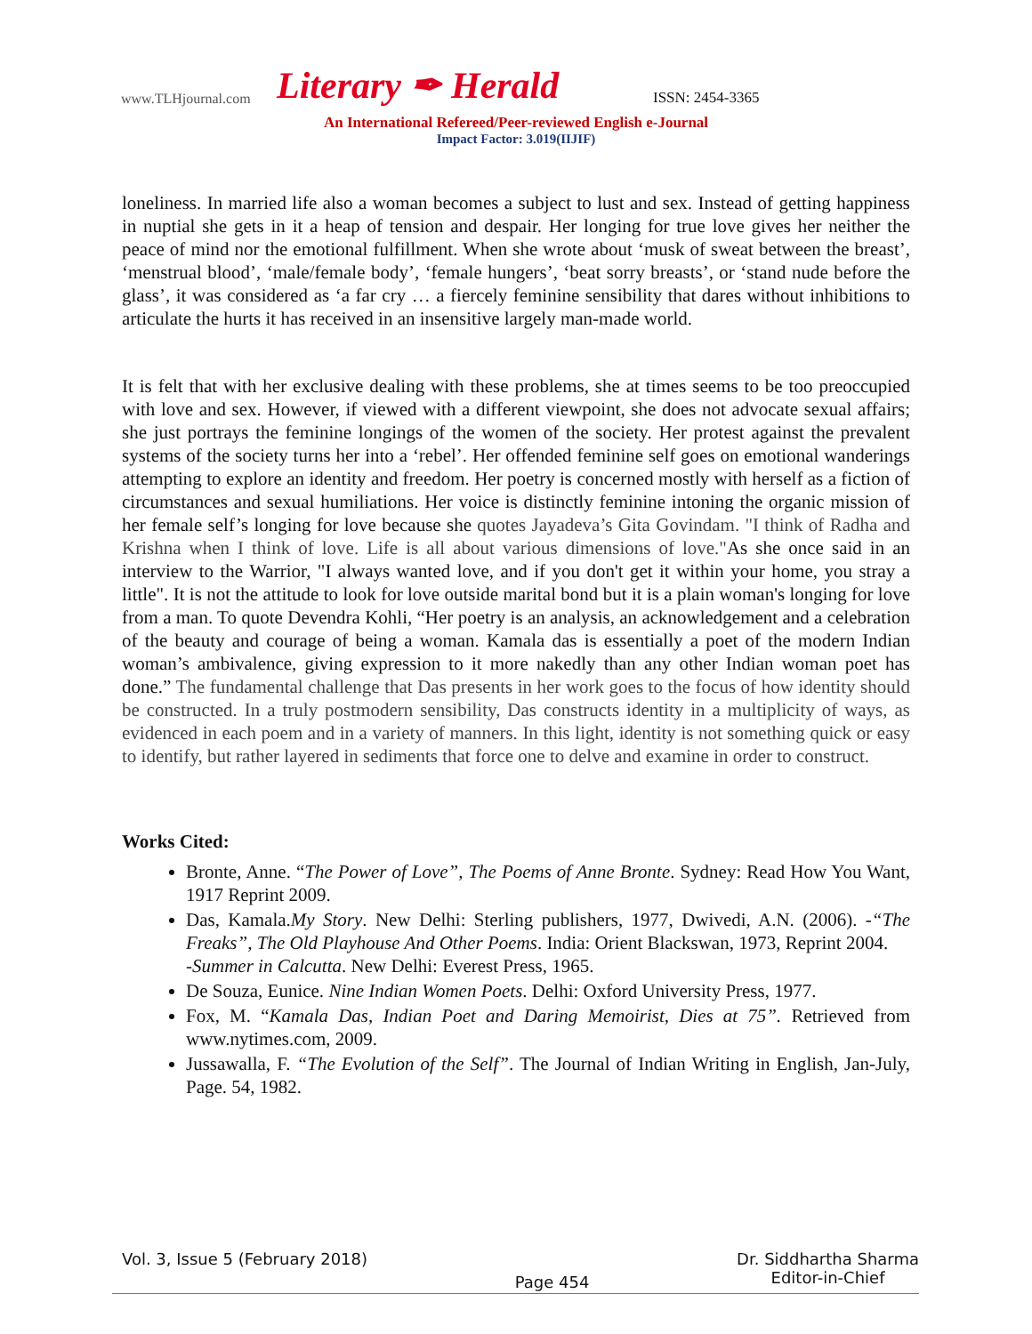www.TLHjournal.com Literary ✒ Herald ISSN: 2454-3365
An International Refereed/Peer-reviewed English e-Journal
Impact Factor: 3.019(IIJIF)
loneliness. In married life also a woman becomes a subject to lust and sex. Instead of getting happiness in nuptial she gets in it a heap of tension and despair. Her longing for true love gives her neither the peace of mind nor the emotional fulfillment. When she wrote about ‘musk of sweat between the breast’, ‘menstrual blood’, ‘male/female body’, ‘female hungers’, ‘beat sorry breasts’, or ‘stand nude before the glass’, it was considered as ‘a far cry … a fiercely feminine sensibility that dares without inhibitions to articulate the hurts it has received in an insensitive largely man-made world.
It is felt that with her exclusive dealing with these problems, she at times seems to be too preoccupied with love and sex. However, if viewed with a different viewpoint, she does not advocate sexual affairs; she just portrays the feminine longings of the women of the society. Her protest against the prevalent systems of the society turns her into a ‘rebel’. Her offended feminine self goes on emotional wanderings attempting to explore an identity and freedom. Her poetry is concerned mostly with herself as a fiction of circumstances and sexual humiliations. Her voice is distinctly feminine intoning the organic mission of her female self’s longing for love because she quotes Jayadeva’s Gita Govindam. "I think of Radha and Krishna when I think of love. Life is all about various dimensions of love."As she once said in an interview to the Warrior, "I always wanted love, and if you don't get it within your home, you stray a little". It is not the attitude to look for love outside marital bond but it is a plain woman's longing for love from a man. To quote Devendra Kohli, “Her poetry is an analysis, an acknowledgement and a celebration of the beauty and courage of being a woman. Kamala das is essentially a poet of the modern Indian woman’s ambivalence, giving expression to it more nakedly than any other Indian woman poet has done.” The fundamental challenge that Das presents in her work goes to the focus of how identity should be constructed. In a truly postmodern sensibility, Das constructs identity in a multiplicity of ways, as evidenced in each poem and in a variety of manners. In this light, identity is not something quick or easy to identify, but rather layered in sediments that force one to delve and examine in order to construct.
Works Cited:
Bronte, Anne. “The Power of Love”, The Poems of Anne Bronte. Sydney: Read How You Want, 1917 Reprint 2009.
Das, Kamala.My Story. New Delhi: Sterling publishers, 1977, Dwivedi, A.N. (2006). -“The Freaks”, The Old Playhouse And Other Poems. India: Orient Blackswan, 1973, Reprint 2004.
-Summer in Calcutta. New Delhi: Everest Press, 1965.
De Souza, Eunice. Nine Indian Women Poets. Delhi: Oxford University Press, 1977.
Fox, M. “Kamala Das, Indian Poet and Daring Memoirist, Dies at 75”. Retrieved from www.nytimes.com, 2009.
Jussawalla, F. “The Evolution of the Self”. The Journal of Indian Writing in English, Jan-July, Page. 54, 1982.
Vol. 3, Issue 5 (February 2018) Page 454 Dr. Siddhartha Sharma
Editor-in-Chief